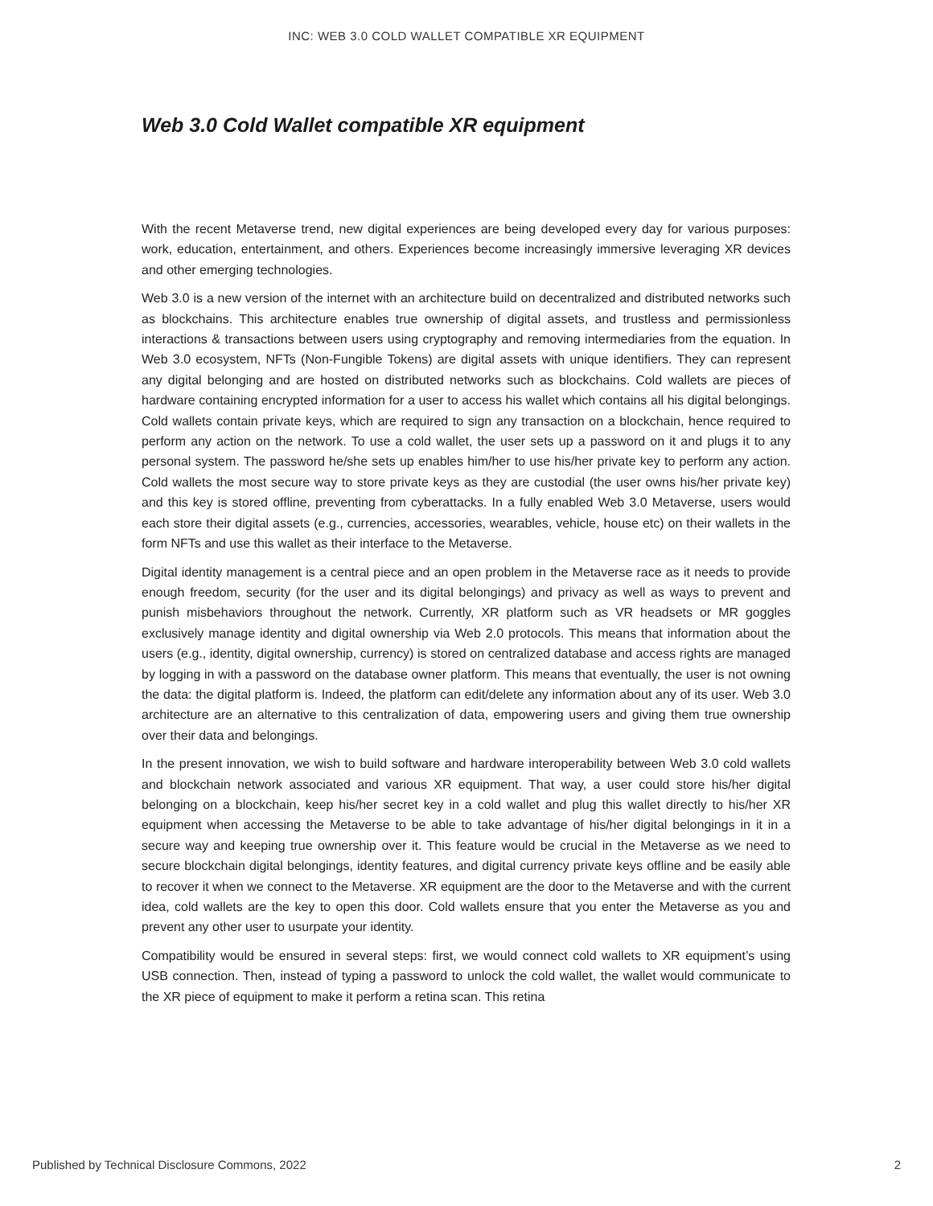INC: WEB 3.0 COLD WALLET COMPATIBLE XR EQUIPMENT
Web 3.0 Cold Wallet compatible XR equipment
With the recent Metaverse trend, new digital experiences are being developed every day for various purposes: work, education, entertainment, and others. Experiences become increasingly immersive leveraging XR devices and other emerging technologies.
Web 3.0 is a new version of the internet with an architecture build on decentralized and distributed networks such as blockchains. This architecture enables true ownership of digital assets, and trustless and permissionless interactions & transactions between users using cryptography and removing intermediaries from the equation. In Web 3.0 ecosystem, NFTs (Non-Fungible Tokens) are digital assets with unique identifiers. They can represent any digital belonging and are hosted on distributed networks such as blockchains. Cold wallets are pieces of hardware containing encrypted information for a user to access his wallet which contains all his digital belongings. Cold wallets contain private keys, which are required to sign any transaction on a blockchain, hence required to perform any action on the network. To use a cold wallet, the user sets up a password on it and plugs it to any personal system. The password he/she sets up enables him/her to use his/her private key to perform any action. Cold wallets the most secure way to store private keys as they are custodial (the user owns his/her private key) and this key is stored offline, preventing from cyberattacks. In a fully enabled Web 3.0 Metaverse, users would each store their digital assets (e.g., currencies, accessories, wearables, vehicle, house etc) on their wallets in the form NFTs and use this wallet as their interface to the Metaverse.
Digital identity management is a central piece and an open problem in the Metaverse race as it needs to provide enough freedom, security (for the user and its digital belongings) and privacy as well as ways to prevent and punish misbehaviors throughout the network. Currently, XR platform such as VR headsets or MR goggles exclusively manage identity and digital ownership via Web 2.0 protocols. This means that information about the users (e.g., identity, digital ownership, currency) is stored on centralized database and access rights are managed by logging in with a password on the database owner platform. This means that eventually, the user is not owning the data: the digital platform is. Indeed, the platform can edit/delete any information about any of its user. Web 3.0 architecture are an alternative to this centralization of data, empowering users and giving them true ownership over their data and belongings.
In the present innovation, we wish to build software and hardware interoperability between Web 3.0 cold wallets and blockchain network associated and various XR equipment. That way, a user could store his/her digital belonging on a blockchain, keep his/her secret key in a cold wallet and plug this wallet directly to his/her XR equipment when accessing the Metaverse to be able to take advantage of his/her digital belongings in it in a secure way and keeping true ownership over it. This feature would be crucial in the Metaverse as we need to secure blockchain digital belongings, identity features, and digital currency private keys offline and be easily able to recover it when we connect to the Metaverse. XR equipment are the door to the Metaverse and with the current idea, cold wallets are the key to open this door. Cold wallets ensure that you enter the Metaverse as you and prevent any other user to usurpate your identity.
Compatibility would be ensured in several steps: first, we would connect cold wallets to XR equipment’s using USB connection. Then, instead of typing a password to unlock the cold wallet, the wallet would communicate to the XR piece of equipment to make it perform a retina scan. This retina
Published by Technical Disclosure Commons, 2022 2